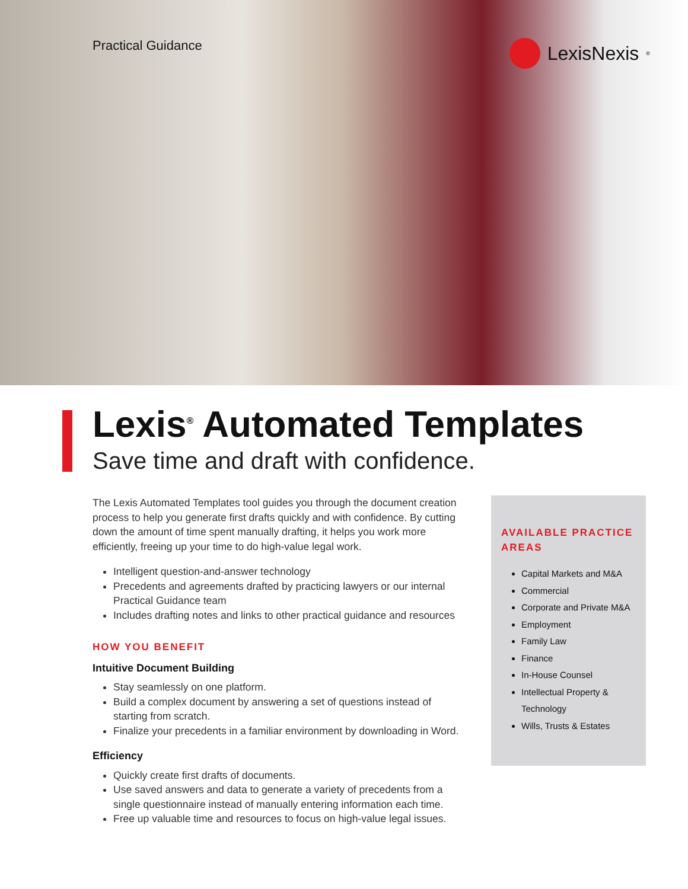Practical Guidance
LexisNexis<sup>®</sup>
Lexis<sup>®</sup> Automated Templates
Save time and draft with confidence.
The Lexis Automated Templates tool guides you through the document creation process to help you generate first drafts quickly and with confidence. By cutting down the amount of time spent manually drafting, it helps you work more efficiently, freeing up your time to do high-value legal work.
Intelligent question-and-answer technology
Precedents and agreements drafted by practicing lawyers or our internal Practical Guidance team
Includes drafting notes and links to other practical guidance and resources
HOW YOU BENEFIT
Intuitive Document Building
Stay seamlessly on one platform.
Build a complex document by answering a set of questions instead of starting from scratch.
Finalize your precedents in a familiar environment by downloading in Word.
Efficiency
Quickly create first drafts of documents.
Use saved answers and data to generate a variety of precedents from a single questionnaire instead of manually entering information each time.
Free up valuable time and resources to focus on high-value legal issues.
AVAILABLE PRACTICE AREAS
Capital Markets and M&A
Commercial
Corporate and Private M&A
Employment
Family Law
Finance
In-House Counsel
Intellectual Property & Technology
Wills, Trusts & Estates